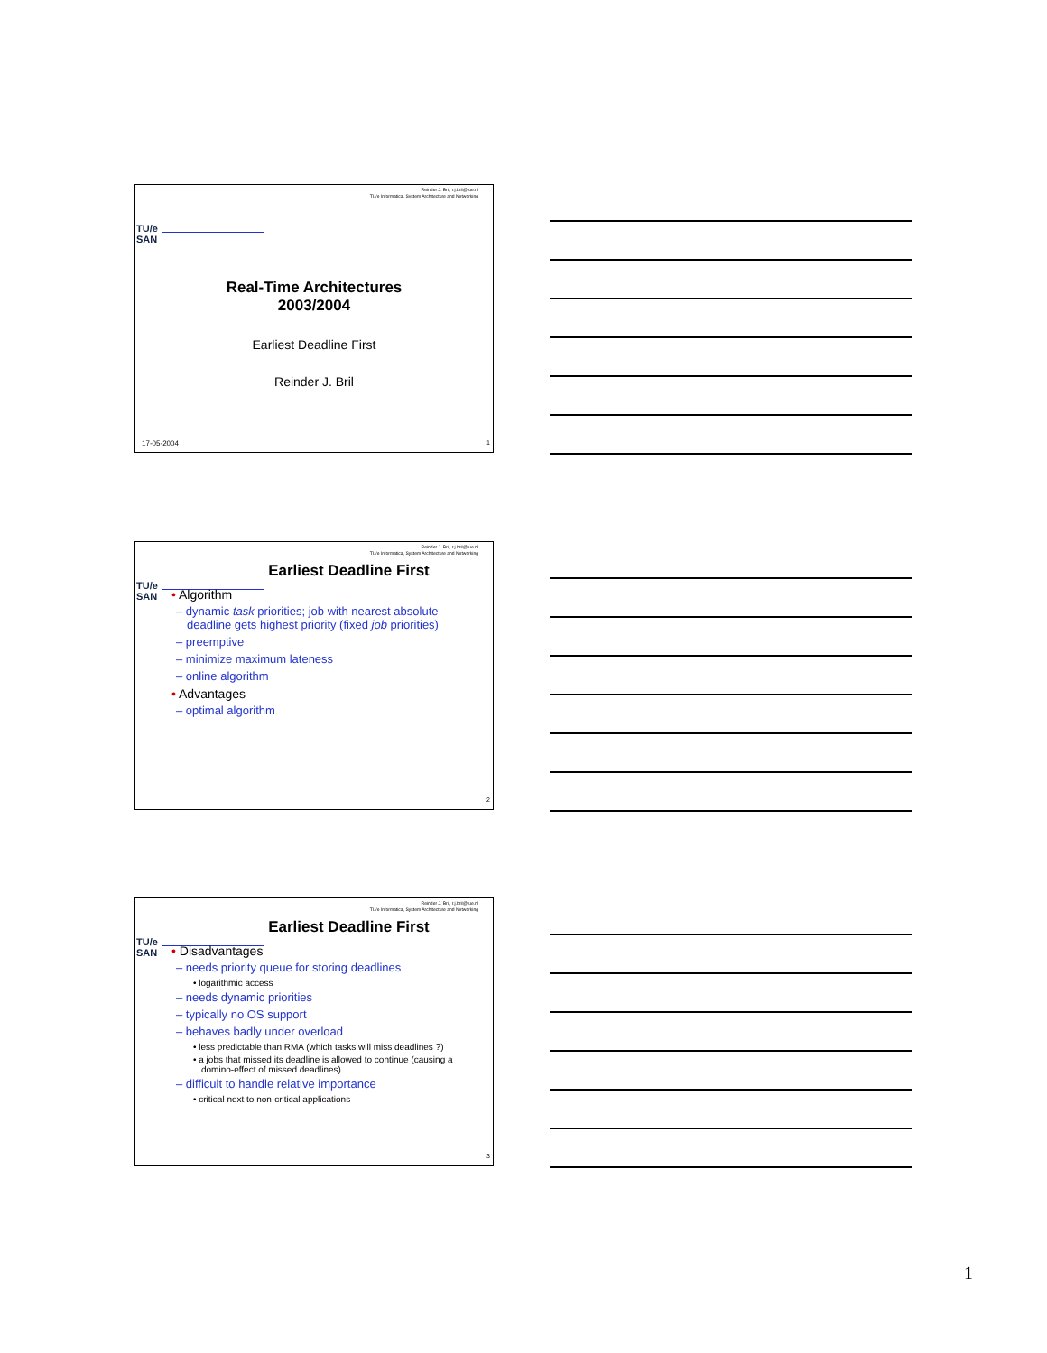TU/e
SAN
Reinder J. Bril, r.j.bril@tue.nl
TU/e Informatica, System Architecture and Networking
Real-Time Architectures
2003/2004
Earliest Deadline First
Reinder J. Bril
17-05-2004 1
TU/e
SAN
Reinder J. Bril, r.j.bril@tue.nl
TU/e Informatica, System Architecture and Networking
Earliest Deadline First
• Algorithm
– dynamic task priorities; job with nearest absolute deadline gets highest priority (fixed job priorities)
– preemptive
– minimize maximum lateness
– online algorithm
• Advantages
– optimal algorithm
2
TU/e
SAN
Reinder J. Bril, r.j.bril@tue.nl
TU/e Informatica, System Architecture and Networking
Earliest Deadline First
• Disadvantages
– needs priority queue for storing deadlines
• logarithmic access
– needs dynamic priorities
– typically no OS support
– behaves badly under overload
• less predictable than RMA (which tasks will miss deadlines ?)
• a jobs that missed its deadline is allowed to continue (causing a domino-effect of missed deadlines)
– difficult to handle relative importance
• critical next to non-critical applications
3
1